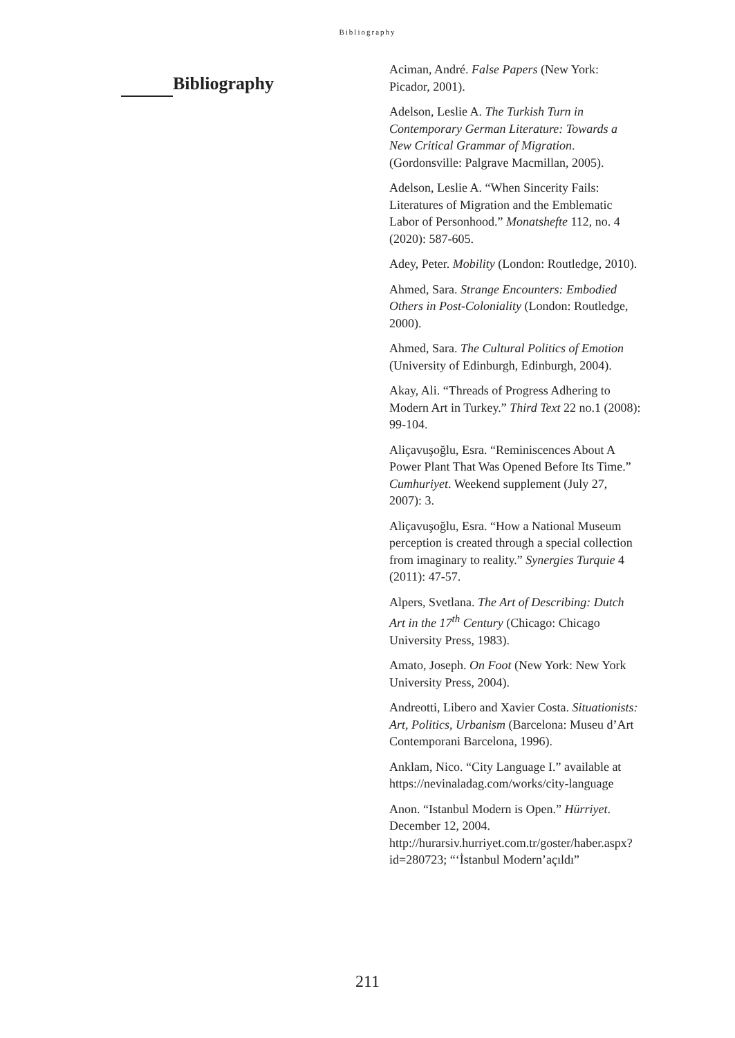Bibliography
Bibliography
Aciman, André. False Papers (New York: Picador, 2001).
Adelson, Leslie A. The Turkish Turn in Contemporary German Literature: Towards a New Critical Grammar of Migration. (Gordonsville: Palgrave Macmillan, 2005).
Adelson, Leslie A. “When Sincerity Fails: Literatures of Migration and the Emblematic Labor of Personhood.” Monatshefte 112, no. 4 (2020): 587-605.
Adey, Peter. Mobility (London: Routledge, 2010).
Ahmed, Sara. Strange Encounters: Embodied Others in Post-Coloniality (London: Routledge, 2000).
Ahmed, Sara. The Cultural Politics of Emotion (University of Edinburgh, Edinburgh, 2004).
Akay, Ali. “Threads of Progress Adhering to Modern Art in Turkey.” Third Text 22 no.1 (2008): 99-104.
Aliçavuşoğlu, Esra. “Reminiscences About A Power Plant That Was Opened Before Its Time.” Cumhuriyet. Weekend supplement (July 27, 2007): 3.
Aliçavuşoğlu, Esra. “How a National Museum perception is created through a special collection from imaginary to reality.” Synergies Turquie 4 (2011): 47-57.
Alpers, Svetlana. The Art of Describing: Dutch Art in the 17<sup>th</sup> Century (Chicago: Chicago University Press, 1983).
Amato, Joseph. On Foot (New York: New York University Press, 2004).
Andreotti, Libero and Xavier Costa. Situationists: Art, Politics, Urbanism (Barcelona: Museu d’Art Contemporani Barcelona, 1996).
Anklam, Nico. “City Language I.” available at https://nevinaladag.com/works/city-language
Anon. “Istanbul Modern is Open.” Hürriyet. December 12, 2004. http://hurarsiv.hurriyet.com.tr/goster/haber.aspx?id=280723; “‘İstanbul Modern’açıldı”
211